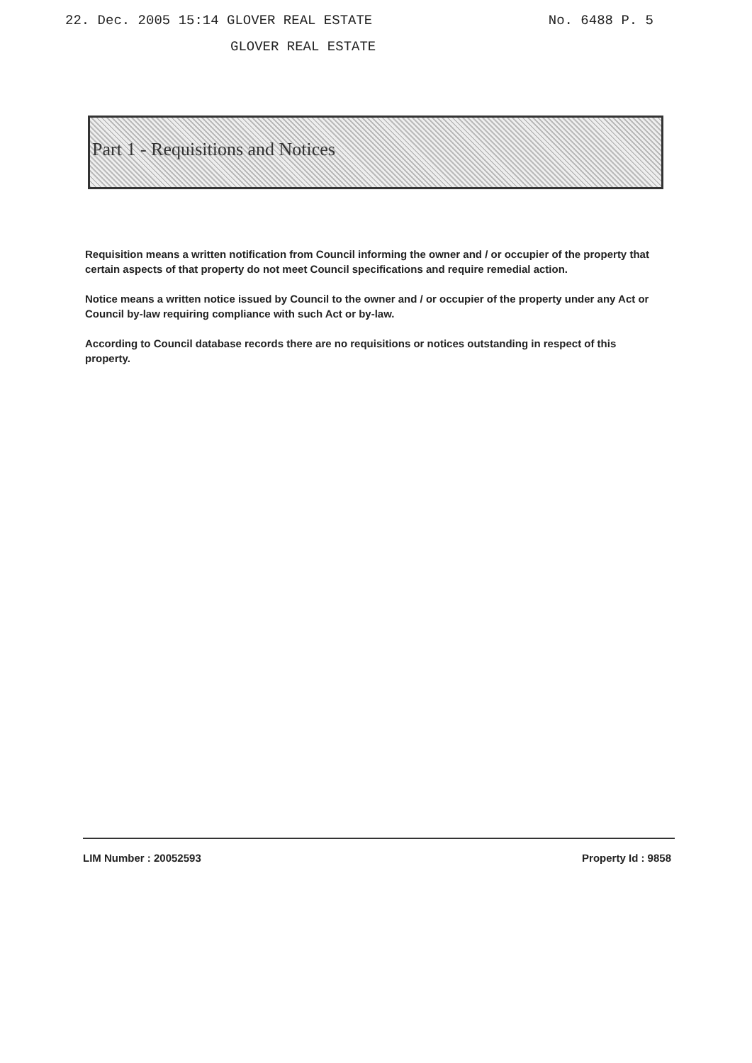22. Dec. 2005 15:14 GLOVER REAL ESTATE No. 6488 P. 5
GLOVER REAL ESTATE
Part 1 - Requisitions and Notices
Requisition means a written notification from Council informing the owner and / or occupier of the property that certain aspects of that property do not meet Council specifications and require remedial action.
Notice means a written notice issued by Council to the owner and / or occupier of the property under any Act or Council by-law requiring compliance with such Act or by-law.
According to Council database records there are no requisitions or notices outstanding in respect of this property.
LIM Number : 20052593 Property Id : 9858